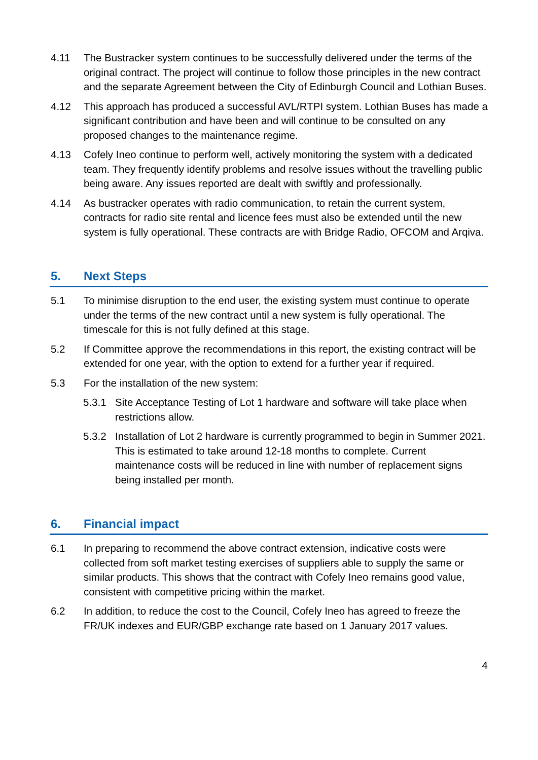4.11 The Bustracker system continues to be successfully delivered under the terms of the original contract. The project will continue to follow those principles in the new contract and the separate Agreement between the City of Edinburgh Council and Lothian Buses.
4.12 This approach has produced a successful AVL/RTPI system. Lothian Buses has made a significant contribution and have been and will continue to be consulted on any proposed changes to the maintenance regime.
4.13 Cofely Ineo continue to perform well, actively monitoring the system with a dedicated team. They frequently identify problems and resolve issues without the travelling public being aware. Any issues reported are dealt with swiftly and professionally.
4.14 As bustracker operates with radio communication, to retain the current system, contracts for radio site rental and licence fees must also be extended until the new system is fully operational. These contracts are with Bridge Radio, OFCOM and Arqiva.
5. Next Steps
5.1 To minimise disruption to the end user, the existing system must continue to operate under the terms of the new contract until a new system is fully operational. The timescale for this is not fully defined at this stage.
5.2 If Committee approve the recommendations in this report, the existing contract will be extended for one year, with the option to extend for a further year if required.
5.3 For the installation of the new system:
5.3.1 Site Acceptance Testing of Lot 1 hardware and software will take place when restrictions allow.
5.3.2 Installation of Lot 2 hardware is currently programmed to begin in Summer 2021. This is estimated to take around 12-18 months to complete. Current maintenance costs will be reduced in line with number of replacement signs being installed per month.
6. Financial impact
6.1 In preparing to recommend the above contract extension, indicative costs were collected from soft market testing exercises of suppliers able to supply the same or similar products. This shows that the contract with Cofely Ineo remains good value, consistent with competitive pricing within the market.
6.2 In addition, to reduce the cost to the Council, Cofely Ineo has agreed to freeze the FR/UK indexes and EUR/GBP exchange rate based on 1 January 2017 values.
4